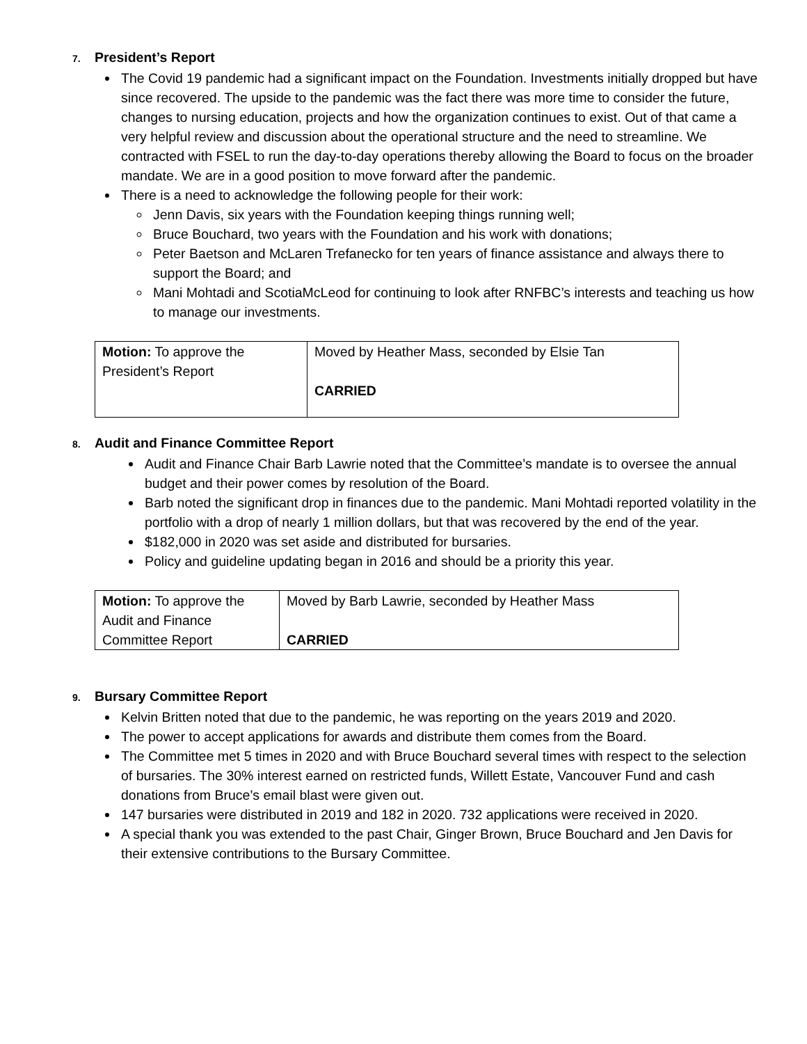7. President’s Report
The Covid 19 pandemic had a significant impact on the Foundation. Investments initially dropped but have since recovered. The upside to the pandemic was the fact there was more time to consider the future, changes to nursing education, projects and how the organization continues to exist. Out of that came a very helpful review and discussion about the operational structure and the need to streamline. We contracted with FSEL to run the day-to-day operations thereby allowing the Board to focus on the broader mandate. We are in a good position to move forward after the pandemic.
There is a need to acknowledge the following people for their work:
Jenn Davis, six years with the Foundation keeping things running well;
Bruce Bouchard, two years with the Foundation and his work with donations;
Peter Baetson and McLaren Trefanecko for ten years of finance assistance and always there to support the Board; and
Mani Mohtadi and ScotiaMcLeod for continuing to look after RNFBC’s interests and teaching us how to manage our investments.
| Motion: To approve the President’s Report | Moved by Heather Mass, seconded by Elsie Tan CARRIED |
8. Audit and Finance Committee Report
Audit and Finance Chair Barb Lawrie noted that the Committee’s mandate is to oversee the annual budget and their power comes by resolution of the Board.
Barb noted the significant drop in finances due to the pandemic. Mani Mohtadi reported volatility in the portfolio with a drop of nearly 1 million dollars, but that was recovered by the end of the year.
$182,000 in 2020 was set aside and distributed for bursaries.
Policy and guideline updating began in 2016 and should be a priority this year.
| Motion: To approve the Audit and Finance Committee Report | Moved by Barb Lawrie, seconded by Heather Mass CARRIED |
9. Bursary Committee Report
Kelvin Britten noted that due to the pandemic, he was reporting on the years 2019 and 2020.
The power to accept applications for awards and distribute them comes from the Board.
The Committee met 5 times in 2020 and with Bruce Bouchard several times with respect to the selection of bursaries. The 30% interest earned on restricted funds, Willett Estate, Vancouver Fund and cash donations from Bruce’s email blast were given out.
147 bursaries were distributed in 2019 and 182 in 2020. 732 applications were received in 2020.
A special thank you was extended to the past Chair, Ginger Brown, Bruce Bouchard and Jen Davis for their extensive contributions to the Bursary Committee.